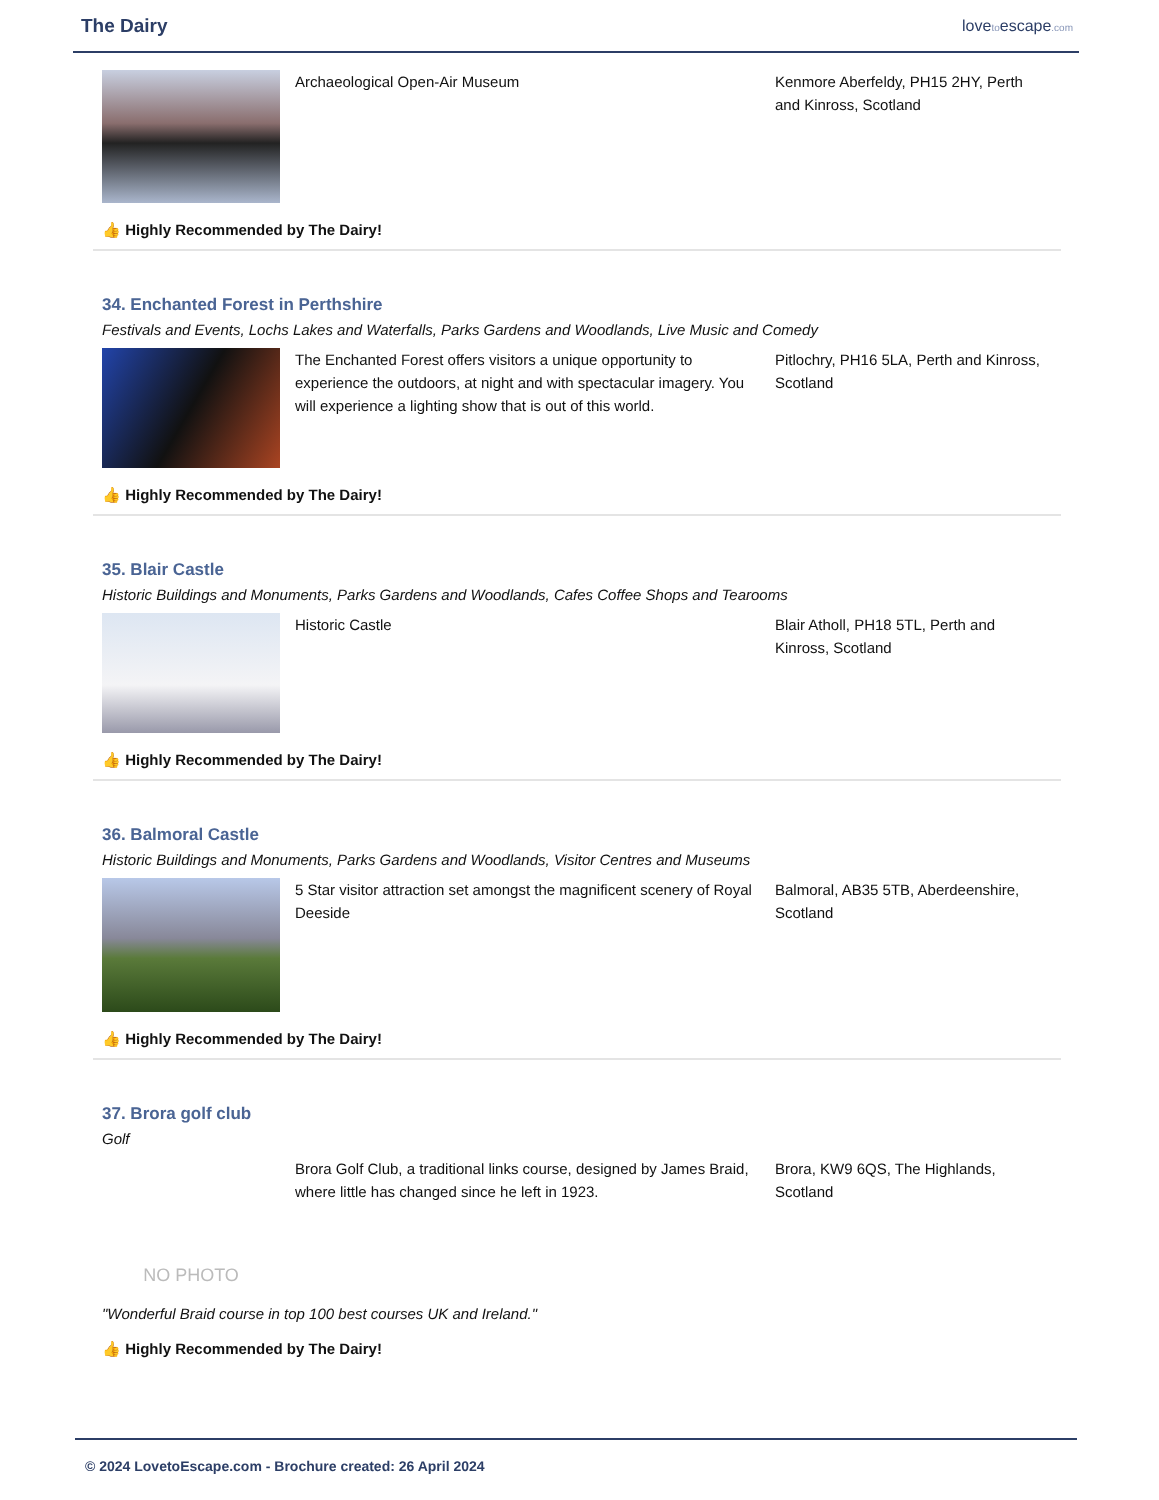The Dairy
lovetoescape.com
Archaeological Open-Air Museum Kenmore Aberfeldy, PH15 2HY, Perth and Kinross, Scotland
👍 Highly Recommended by The Dairy!
34. Enchanted Forest in Perthshire
Festivals and Events, Lochs Lakes and Waterfalls, Parks Gardens and Woodlands, Live Music and Comedy
The Enchanted Forest offers visitors a unique opportunity to experience the outdoors, at night and with spectacular imagery. You will experience a lighting show that is out of this world.
Pitlochry, PH16 5LA, Perth and Kinross, Scotland
👍 Highly Recommended by The Dairy!
35. Blair Castle
Historic Buildings and Monuments, Parks Gardens and Woodlands, Cafes Coffee Shops and Tearooms
Historic Castle Blair Atholl, PH18 5TL, Perth and Kinross, Scotland
👍 Highly Recommended by The Dairy!
36. Balmoral Castle
Historic Buildings and Monuments, Parks Gardens and Woodlands, Visitor Centres and Museums
5 Star visitor attraction set amongst the magnificent scenery of Royal Deeside
Balmoral, AB35 5TB, Aberdeenshire, Scotland
👍 Highly Recommended by The Dairy!
37. Brora golf club
Golf
NO PHOTO
Brora Golf Club, a traditional links course, designed by James Braid, where little has changed since he left in 1923.
Brora, KW9 6QS, The Highlands, Scotland
"Wonderful Braid course in top 100 best courses UK and Ireland."
👍 Highly Recommended by The Dairy!
© 2024 LovetoEscape.com - Brochure created: 26 April 2024